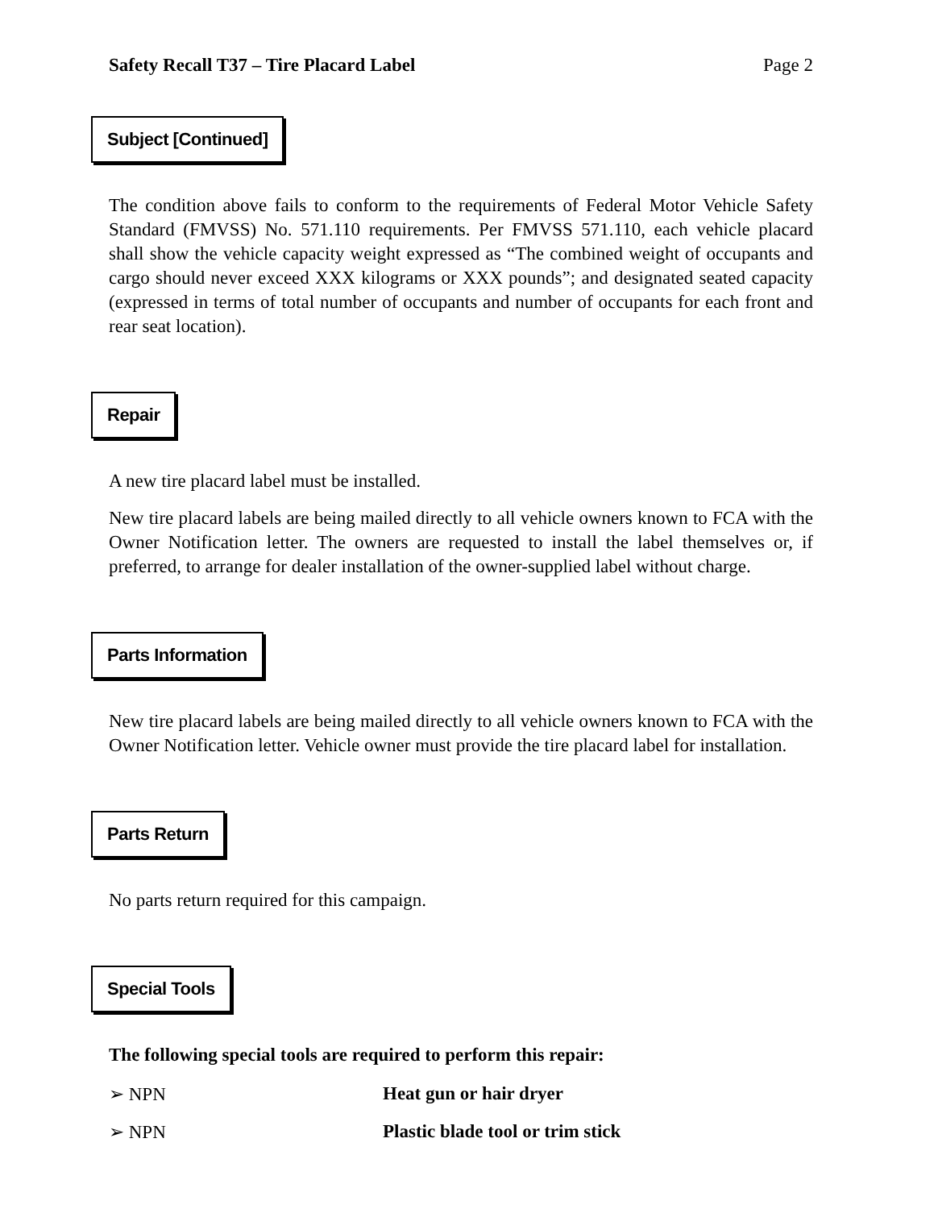Safety Recall T37 – Tire Placard Label Page 2
Subject [Continued]
The condition above fails to conform to the requirements of Federal Motor Vehicle Safety Standard (FMVSS) No. 571.110 requirements. Per FMVSS 571.110, each vehicle placard shall show the vehicle capacity weight expressed as “The combined weight of occupants and cargo should never exceed XXX kilograms or XXX pounds”; and designated seated capacity (expressed in terms of total number of occupants and number of occupants for each front and rear seat location).
Repair
A new tire placard label must be installed.
New tire placard labels are being mailed directly to all vehicle owners known to FCA with the Owner Notification letter. The owners are requested to install the label themselves or, if preferred, to arrange for dealer installation of the owner-supplied label without charge.
Parts Information
New tire placard labels are being mailed directly to all vehicle owners known to FCA with the Owner Notification letter. Vehicle owner must provide the tire placard label for installation.
Parts Return
No parts return required for this campaign.
Special Tools
The following special tools are required to perform this repair:
➢ NPN Heat gun or hair dryer
➢ NPN Plastic blade tool or trim stick